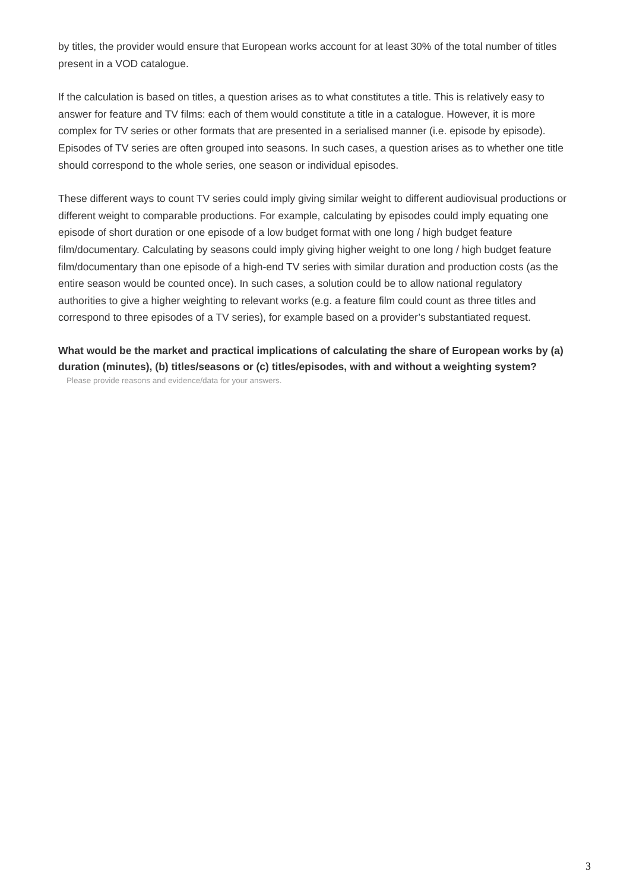by titles, the provider would ensure that European works account for at least 30% of the total number of titles present in a VOD catalogue.
If the calculation is based on titles, a question arises as to what constitutes a title. This is relatively easy to answer for feature and TV films: each of them would constitute a title in a catalogue. However, it is more complex for TV series or other formats that are presented in a serialised manner (i.e. episode by episode). Episodes of TV series are often grouped into seasons. In such cases, a question arises as to whether one title should correspond to the whole series, one season or individual episodes.
These different ways to count TV series could imply giving similar weight to different audiovisual productions or different weight to comparable productions. For example, calculating by episodes could imply equating one episode of short duration or one episode of a low budget format with one long / high budget feature film/documentary. Calculating by seasons could imply giving higher weight to one long / high budget feature film/documentary than one episode of a high-end TV series with similar duration and production costs (as the entire season would be counted once). In such cases, a solution could be to allow national regulatory authorities to give a higher weighting to relevant works (e.g. a feature film could count as three titles and correspond to three episodes of a TV series), for example based on a provider’s substantiated request.
What would be the market and practical implications of calculating the share of European works by (a) duration (minutes), (b) titles/seasons or (c) titles/episodes, with and without a weighting system?
Please provide reasons and evidence/data for your answers.
3